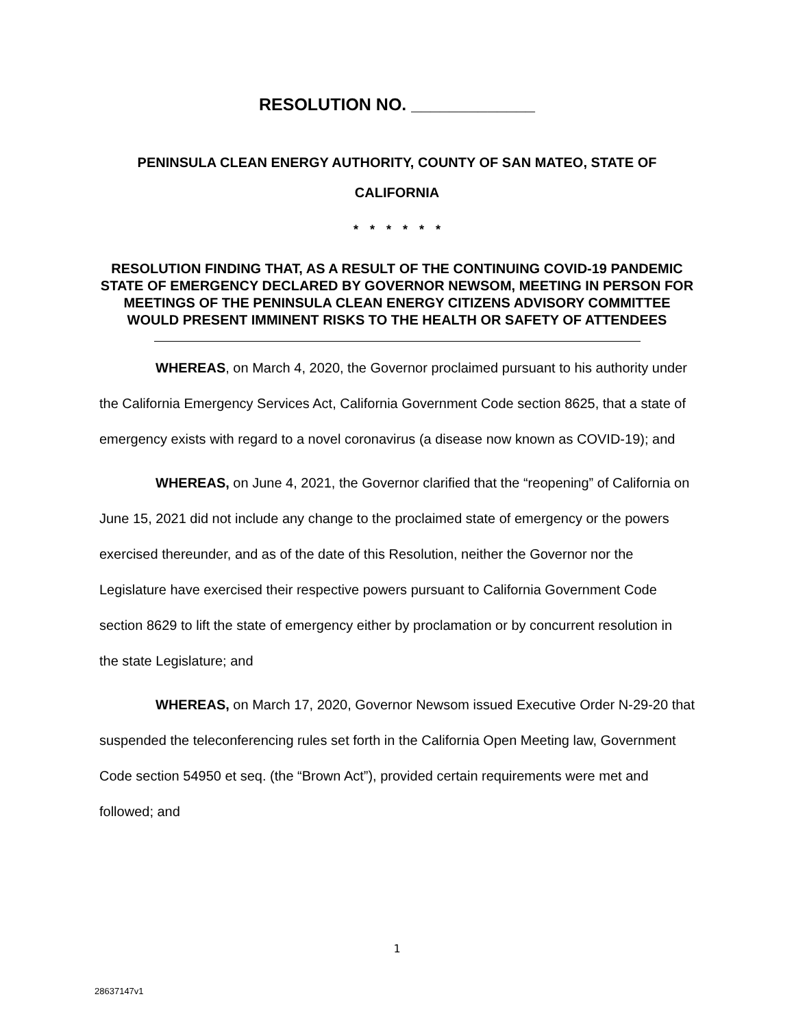RESOLUTION NO. _____________
PENINSULA CLEAN ENERGY AUTHORITY, COUNTY OF SAN MATEO, STATE OF CALIFORNIA
* * * * * *
RESOLUTION FINDING THAT, AS A RESULT OF THE CONTINUING COVID-19 PANDEMIC STATE OF EMERGENCY DECLARED BY GOVERNOR NEWSOM, MEETING IN PERSON FOR MEETINGS OF THE PENINSULA CLEAN ENERGY CITIZENS ADVISORY COMMITTEE WOULD PRESENT IMMINENT RISKS TO THE HEALTH OR SAFETY OF ATTENDEES
WHEREAS, on March 4, 2020, the Governor proclaimed pursuant to his authority under the California Emergency Services Act, California Government Code section 8625, that a state of emergency exists with regard to a novel coronavirus (a disease now known as COVID-19); and
WHEREAS, on June 4, 2021, the Governor clarified that the “reopening” of California on June 15, 2021 did not include any change to the proclaimed state of emergency or the powers exercised thereunder, and as of the date of this Resolution, neither the Governor nor the Legislature have exercised their respective powers pursuant to California Government Code section 8629 to lift the state of emergency either by proclamation or by concurrent resolution in the state Legislature; and
WHEREAS, on March 17, 2020, Governor Newsom issued Executive Order N-29-20 that suspended the teleconferencing rules set forth in the California Open Meeting law, Government Code section 54950 et seq. (the “Brown Act”), provided certain requirements were met and followed; and
1
28637147v1